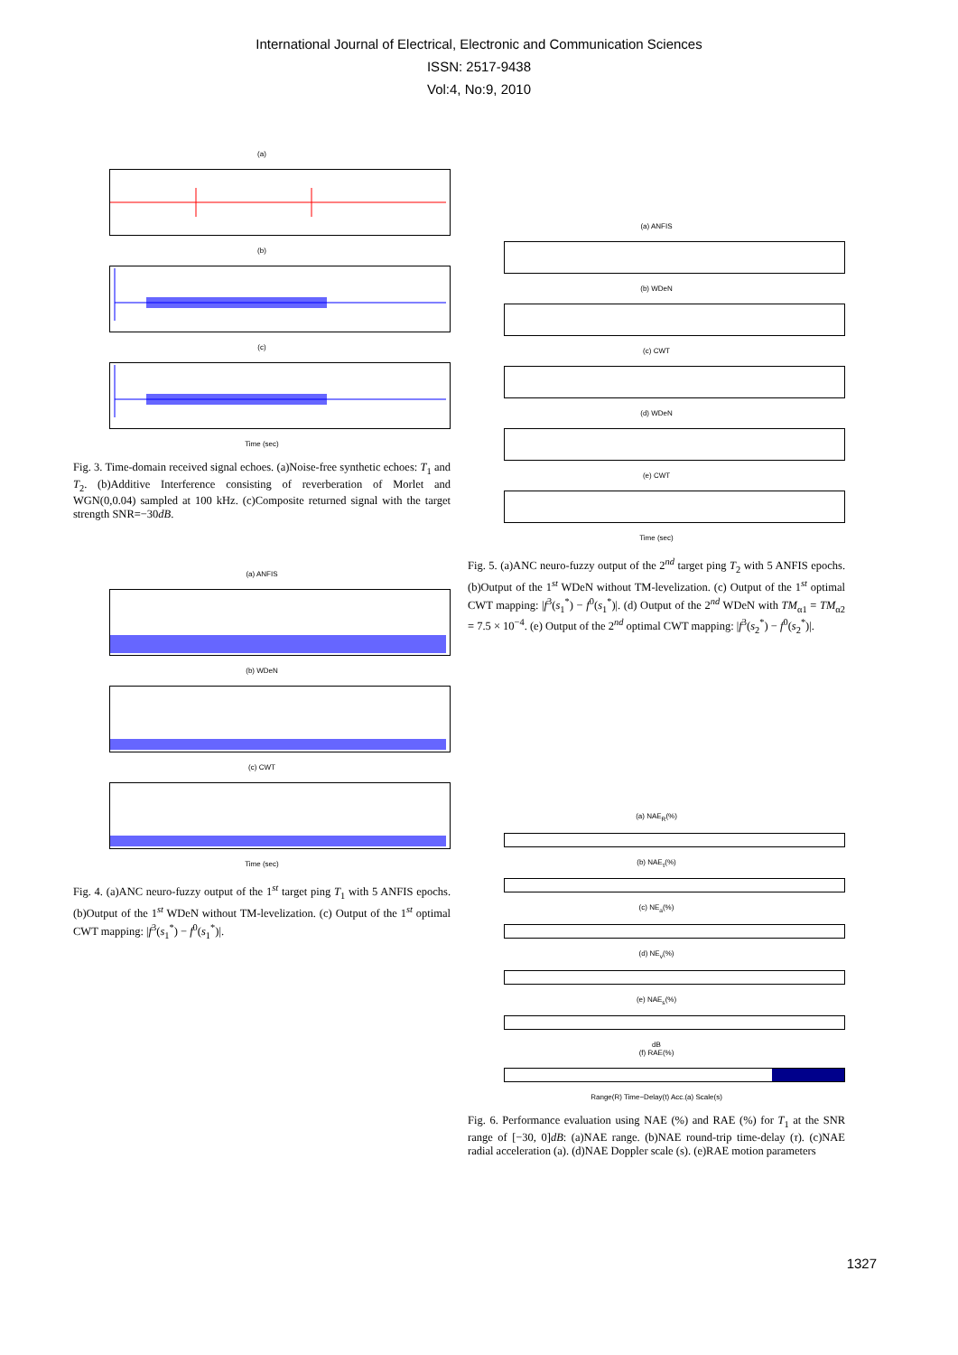International Journal of Electrical, Electronic and Communication Sciences
ISSN: 2517-9438
Vol:4, No:9, 2010
(a)
(b)
(c)
Time (sec)
Fig. 3. Time-domain received signal echoes. (a)Noise-free synthetic echoes: T<sub>1</sub> and T<sub>2</sub>. (b)Additive Interference consisting of reverberation of Morlet and WGN(0,0.04) sampled at 100 kHz. (c)Composite returned signal with the target strength SNR=−30dB.
(a) ANFIS
(b) WDeN
(c) CWT
Time (sec)
Fig. 4. (a)ANC neuro-fuzzy output of the 1<sup>st</sup> target ping T<sub>1</sub> with 5 ANFIS epochs. (b)Output of the 1<sup>st</sup> WDeN without TM-levelization. (c) Output of the 1<sup>st</sup> optimal CWT mapping: |f<sup>3</sup>(s<sub>1</sub><sup>*</sup>) − f<sup>0</sup>(s<sub>1</sub><sup>*</sup>)|.
(a) ANFIS
(b) WDeN
(c) CWT
(d) WDeN
(e) CWT
Time (sec)
Fig. 5. (a)ANC neuro-fuzzy output of the 2<sup>nd</sup> target ping T<sub>2</sub> with 5 ANFIS epochs. (b)Output of the 1<sup>st</sup> WDeN without TM-levelization. (c) Output of the 1<sup>st</sup> optimal CWT mapping: |f<sup>3</sup>(s<sub>1</sub><sup>*</sup>) − f<sup>0</sup>(s<sub>1</sub><sup>*</sup>)|. (d) Output of the 2<sup>nd</sup> WDeN with TM<sub>α1</sub> = TM<sub>α2</sub> = 7.5 × 10<sup>−4</sup>. (e) Output of the 2<sup>nd</sup> optimal CWT mapping: |f<sup>3</sup>(s<sub>2</sub><sup>*</sup>) − f<sup>0</sup>(s<sub>2</sub><sup>*</sup>)|.
(a) NAE<sub>R</sub>(%)
(b) NAE<sub>τ</sub>(%)
(c) NE<sub>a</sub>(%)
(d) NE<sub>v</sub>(%)
(e) NAE<sub>s</sub>(%)
dB
(f) RAE(%)
Range(R) Time−Delay(t) Acc.(a) Scale(s)
Fig. 6. Performance evaluation using NAE (%) and RAE (%) for T<sub>1</sub> at the SNR range of [−30, 0]dB: (a)NAE range. (b)NAE round-trip time-delay (τ). (c)NAE radial acceleration (a). (d)NAE Doppler scale (s). (e)RAE motion parameters
1327